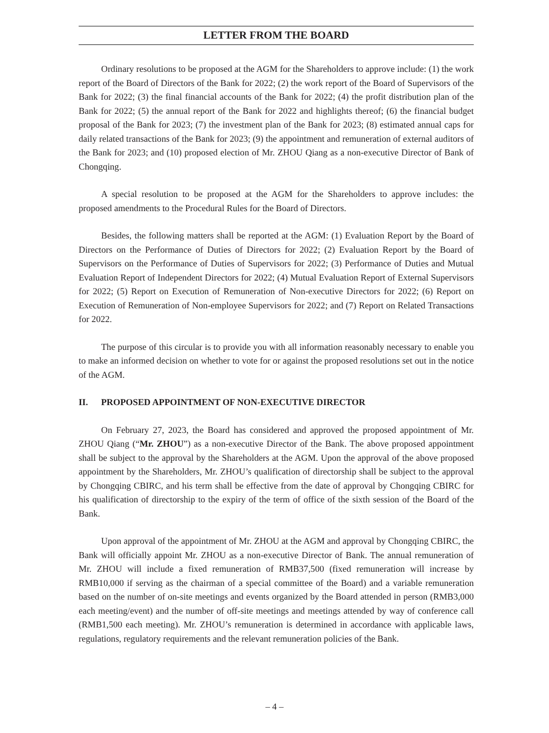LETTER FROM THE BOARD
Ordinary resolutions to be proposed at the AGM for the Shareholders to approve include: (1) the work report of the Board of Directors of the Bank for 2022; (2) the work report of the Board of Supervisors of the Bank for 2022; (3) the final financial accounts of the Bank for 2022; (4) the profit distribution plan of the Bank for 2022; (5) the annual report of the Bank for 2022 and highlights thereof; (6) the financial budget proposal of the Bank for 2023; (7) the investment plan of the Bank for 2023; (8) estimated annual caps for daily related transactions of the Bank for 2023; (9) the appointment and remuneration of external auditors of the Bank for 2023; and (10) proposed election of Mr. ZHOU Qiang as a non-executive Director of Bank of Chongqing.
A special resolution to be proposed at the AGM for the Shareholders to approve includes: the proposed amendments to the Procedural Rules for the Board of Directors.
Besides, the following matters shall be reported at the AGM: (1) Evaluation Report by the Board of Directors on the Performance of Duties of Directors for 2022; (2) Evaluation Report by the Board of Supervisors on the Performance of Duties of Supervisors for 2022; (3) Performance of Duties and Mutual Evaluation Report of Independent Directors for 2022; (4) Mutual Evaluation Report of External Supervisors for 2022; (5) Report on Execution of Remuneration of Non-executive Directors for 2022; (6) Report on Execution of Remuneration of Non-employee Supervisors for 2022; and (7) Report on Related Transactions for 2022.
The purpose of this circular is to provide you with all information reasonably necessary to enable you to make an informed decision on whether to vote for or against the proposed resolutions set out in the notice of the AGM.
II. PROPOSED APPOINTMENT OF NON-EXECUTIVE DIRECTOR
On February 27, 2023, the Board has considered and approved the proposed appointment of Mr. ZHOU Qiang (“Mr. ZHOU”) as a non-executive Director of the Bank. The above proposed appointment shall be subject to the approval by the Shareholders at the AGM. Upon the approval of the above proposed appointment by the Shareholders, Mr. ZHOU’s qualification of directorship shall be subject to the approval by Chongqing CBIRC, and his term shall be effective from the date of approval by Chongqing CBIRC for his qualification of directorship to the expiry of the term of office of the sixth session of the Board of the Bank.
Upon approval of the appointment of Mr. ZHOU at the AGM and approval by Chongqing CBIRC, the Bank will officially appoint Mr. ZHOU as a non-executive Director of Bank. The annual remuneration of Mr. ZHOU will include a fixed remuneration of RMB37,500 (fixed remuneration will increase by RMB10,000 if serving as the chairman of a special committee of the Board) and a variable remuneration based on the number of on-site meetings and events organized by the Board attended in person (RMB3,000 each meeting/event) and the number of off-site meetings and meetings attended by way of conference call (RMB1,500 each meeting). Mr. ZHOU’s remuneration is determined in accordance with applicable laws, regulations, regulatory requirements and the relevant remuneration policies of the Bank.
– 4 –